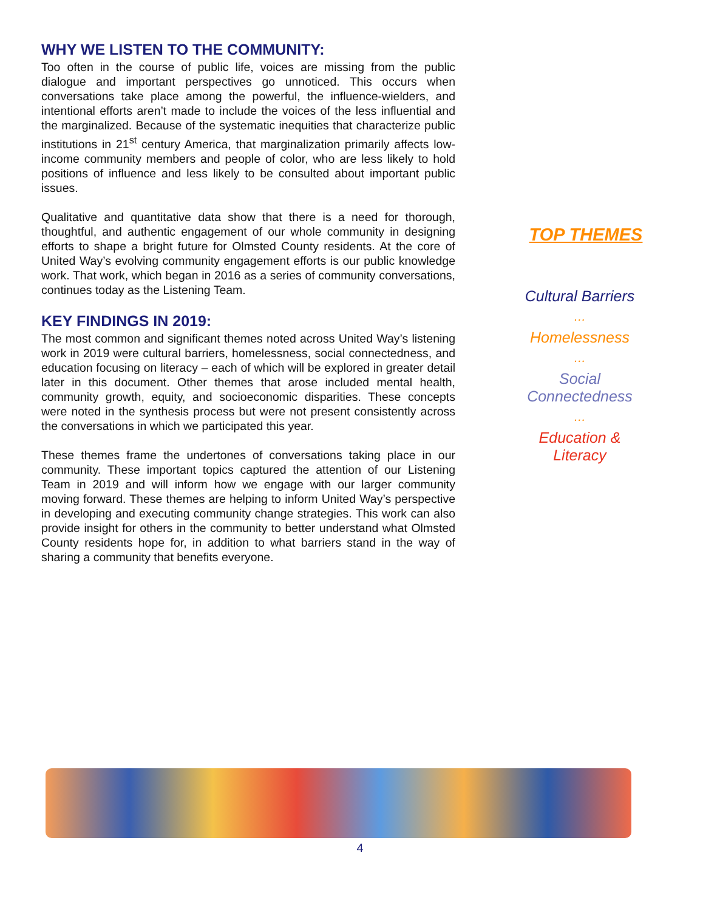WHY WE LISTEN TO THE COMMUNITY:
Too often in the course of public life, voices are missing from the public dialogue and important perspectives go unnoticed. This occurs when conversations take place among the powerful, the influence-wielders, and intentional efforts aren’t made to include the voices of the less influential and the marginalized. Because of the systematic inequities that characterize public institutions in 21<sup>st</sup> century America, that marginalization primarily affects low-income community members and people of color, who are less likely to hold positions of influence and less likely to be consulted about important public issues.
Qualitative and quantitative data show that there is a need for thorough, thoughtful, and authentic engagement of our whole community in designing efforts to shape a bright future for Olmsted County residents. At the core of United Way’s evolving community engagement efforts is our public knowledge work. That work, which began in 2016 as a series of community conversations, continues today as the Listening Team.
KEY FINDINGS IN 2019:
The most common and significant themes noted across United Way’s listening work in 2019 were cultural barriers, homelessness, social connectedness, and education focusing on literacy – each of which will be explored in greater detail later in this document. Other themes that arose included mental health, community growth, equity, and socioeconomic disparities. These concepts were noted in the synthesis process but were not present consistently across the conversations in which we participated this year.
These themes frame the undertones of conversations taking place in our community. These important topics captured the attention of our Listening Team in 2019 and will inform how we engage with our larger community moving forward. These themes are helping to inform United Way’s perspective in developing and executing community change strategies. This work can also provide insight for others in the community to better understand what Olmsted County residents hope for, in addition to what barriers stand in the way of sharing a community that benefits everyone.
TOP THEMES
Cultural Barriers
…
Homelessness
…
Social
Connectedness
…
Education &
Literacy
4